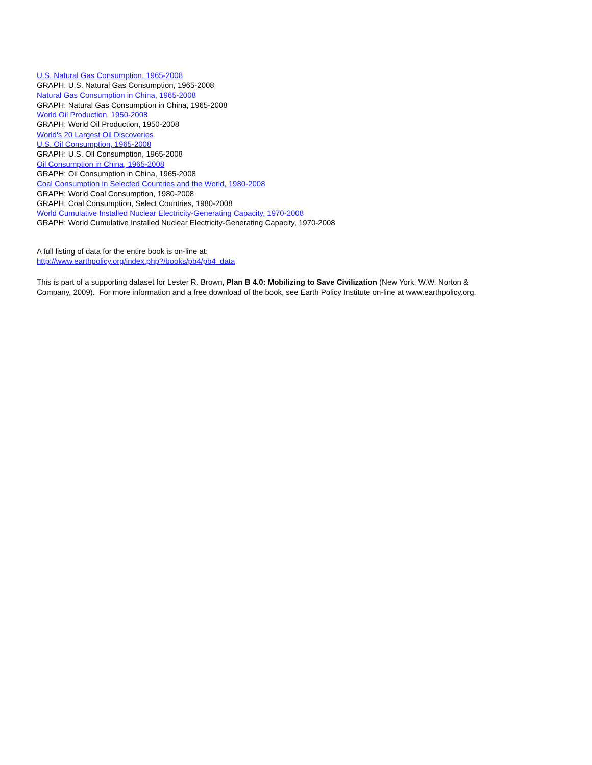U.S. Natural Gas Consumption, 1965-2008
GRAPH: U.S. Natural Gas Consumption, 1965-2008
Natural Gas Consumption in China, 1965-2008
GRAPH: Natural Gas Consumption in China, 1965-2008
World Oil Production, 1950-2008
GRAPH: World Oil Production, 1950-2008
World's 20 Largest Oil Discoveries
U.S. Oil Consumption, 1965-2008
GRAPH: U.S. Oil Consumption, 1965-2008
Oil Consumption in China, 1965-2008
GRAPH: Oil Consumption in China, 1965-2008
Coal Consumption in Selected Countries and the World, 1980-2008
GRAPH: World Coal Consumption, 1980-2008
GRAPH: Coal Consumption, Select Countries, 1980-2008
World Cumulative Installed Nuclear Electricity-Generating Capacity, 1970-2008
GRAPH: World Cumulative Installed Nuclear Electricity-Generating Capacity, 1970-2008
A full listing of data for the entire book is on-line at:
http://www.earthpolicy.org/index.php?/books/pb4/pb4_data
This is part of a supporting dataset for Lester R. Brown, Plan B 4.0: Mobilizing to Save Civilization (New York: W.W. Norton & Company, 2009). For more information and a free download of the book, see Earth Policy Institute on-line at www.earthpolicy.org.